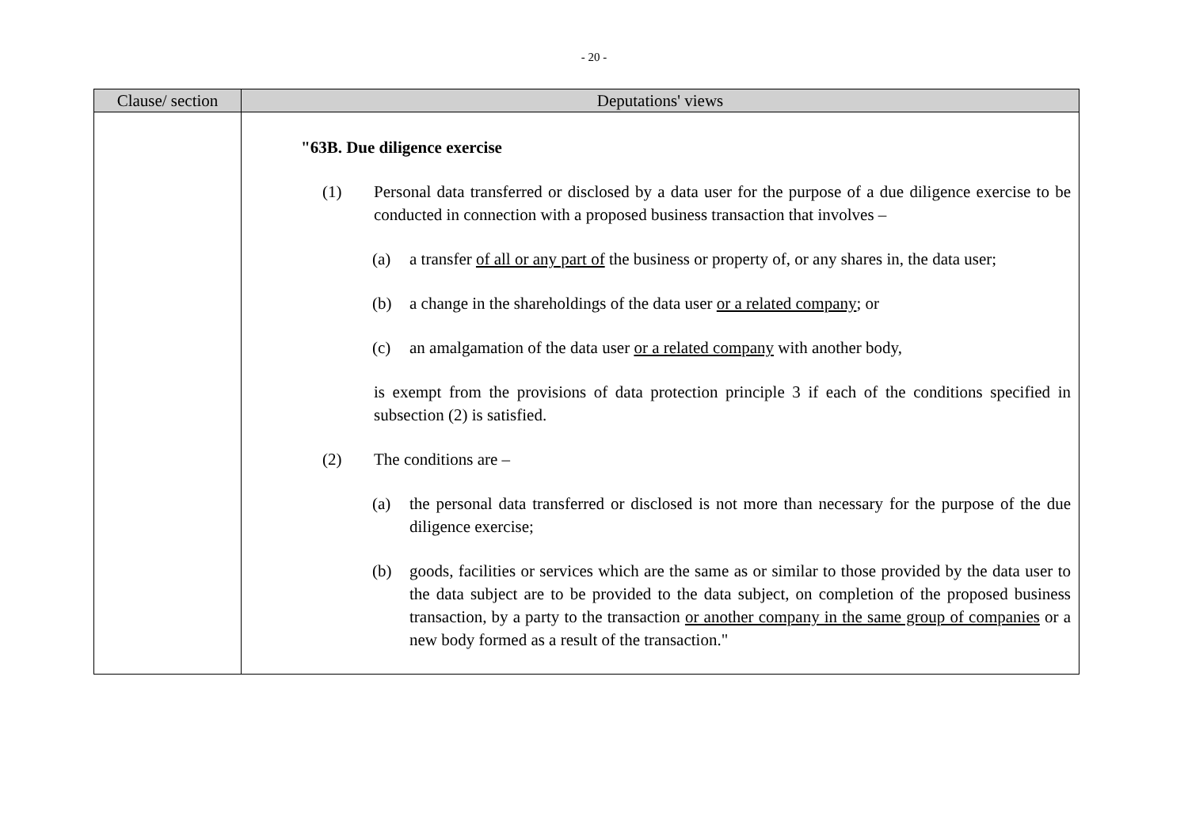- 20 -
| Clause/ section | Deputations' views |
| --- | --- |
| | "63B. Due diligence exercise (1) Personal data transferred or disclosed by a data user for the purpose of a due diligence exercise to be conducted in connection with a proposed business transaction that involves – (a) a transfer of all or any part of the business or property of, or any shares in, the data user; (b) a change in the shareholdings of the data user or a related company ; or (c) an amalgamation of the data user or a related company with another body, is exempt from the provisions of data protection principle 3 if each of the conditions specified in subsection (2) is satisfied. (2) The conditions are – (a) the personal data transferred or disclosed is not more than necessary for the purpose of the due diligence exercise; (b) goods, facilities or services which are the same as or similar to those provided by the data user to the data subject are to be provided to the data subject, on completion of the proposed business transaction, by a party to the transaction or another company in the same group of companies or a new body formed as a result of the transaction." |